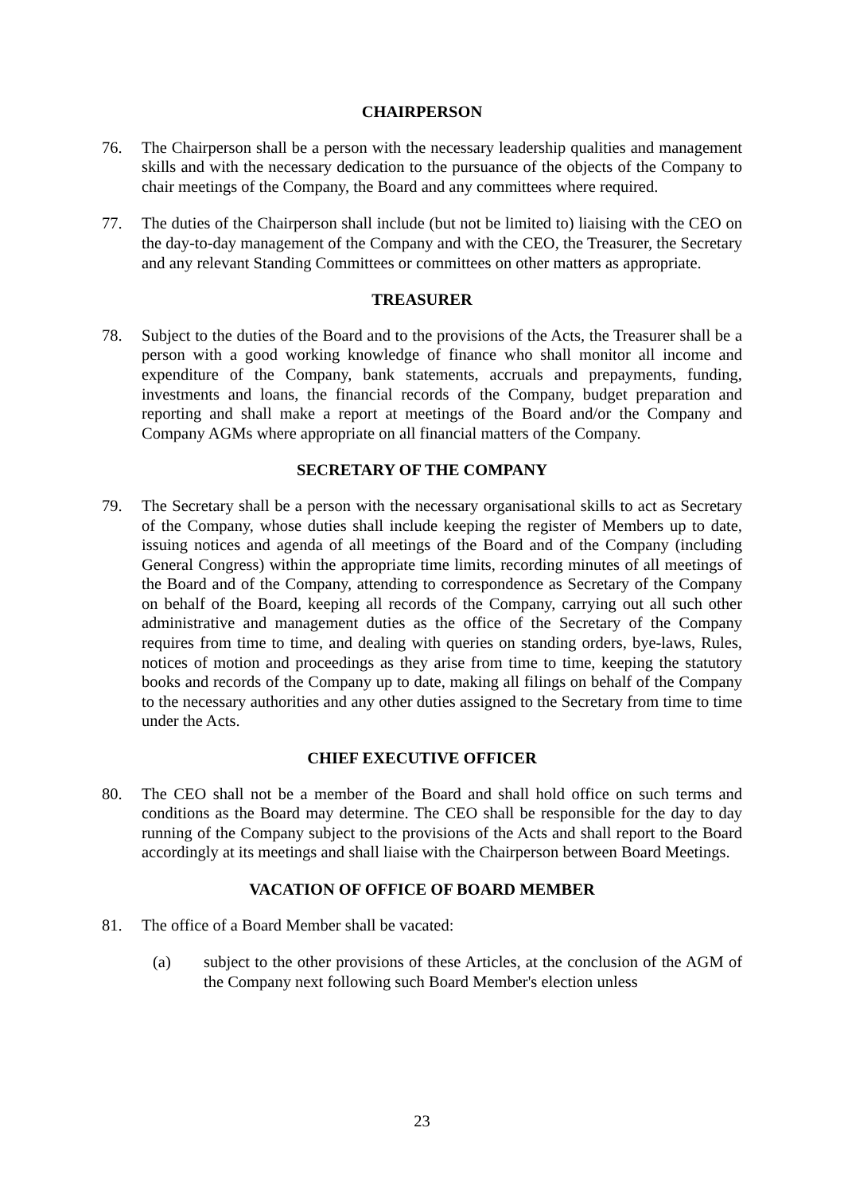CHAIRPERSON
76. The Chairperson shall be a person with the necessary leadership qualities and management skills and with the necessary dedication to the pursuance of the objects of the Company to chair meetings of the Company, the Board and any committees where required.
77. The duties of the Chairperson shall include (but not be limited to) liaising with the CEO on the day-to-day management of the Company and with the CEO, the Treasurer, the Secretary and any relevant Standing Committees or committees on other matters as appropriate.
TREASURER
78. Subject to the duties of the Board and to the provisions of the Acts, the Treasurer shall be a person with a good working knowledge of finance who shall monitor all income and expenditure of the Company, bank statements, accruals and prepayments, funding, investments and loans, the financial records of the Company, budget preparation and reporting and shall make a report at meetings of the Board and/or the Company and Company AGMs where appropriate on all financial matters of the Company.
SECRETARY OF THE COMPANY
79. The Secretary shall be a person with the necessary organisational skills to act as Secretary of the Company, whose duties shall include keeping the register of Members up to date, issuing notices and agenda of all meetings of the Board and of the Company (including General Congress) within the appropriate time limits, recording minutes of all meetings of the Board and of the Company, attending to correspondence as Secretary of the Company on behalf of the Board, keeping all records of the Company, carrying out all such other administrative and management duties as the office of the Secretary of the Company requires from time to time, and dealing with queries on standing orders, bye-laws, Rules, notices of motion and proceedings as they arise from time to time, keeping the statutory books and records of the Company up to date, making all filings on behalf of the Company to the necessary authorities and any other duties assigned to the Secretary from time to time under the Acts.
CHIEF EXECUTIVE OFFICER
80. The CEO shall not be a member of the Board and shall hold office on such terms and conditions as the Board may determine. The CEO shall be responsible for the day to day running of the Company subject to the provisions of the Acts and shall report to the Board accordingly at its meetings and shall liaise with the Chairperson between Board Meetings.
VACATION OF OFFICE OF BOARD MEMBER
81. The office of a Board Member shall be vacated:
(a) subject to the other provisions of these Articles, at the conclusion of the AGM of the Company next following such Board Member's election unless
23